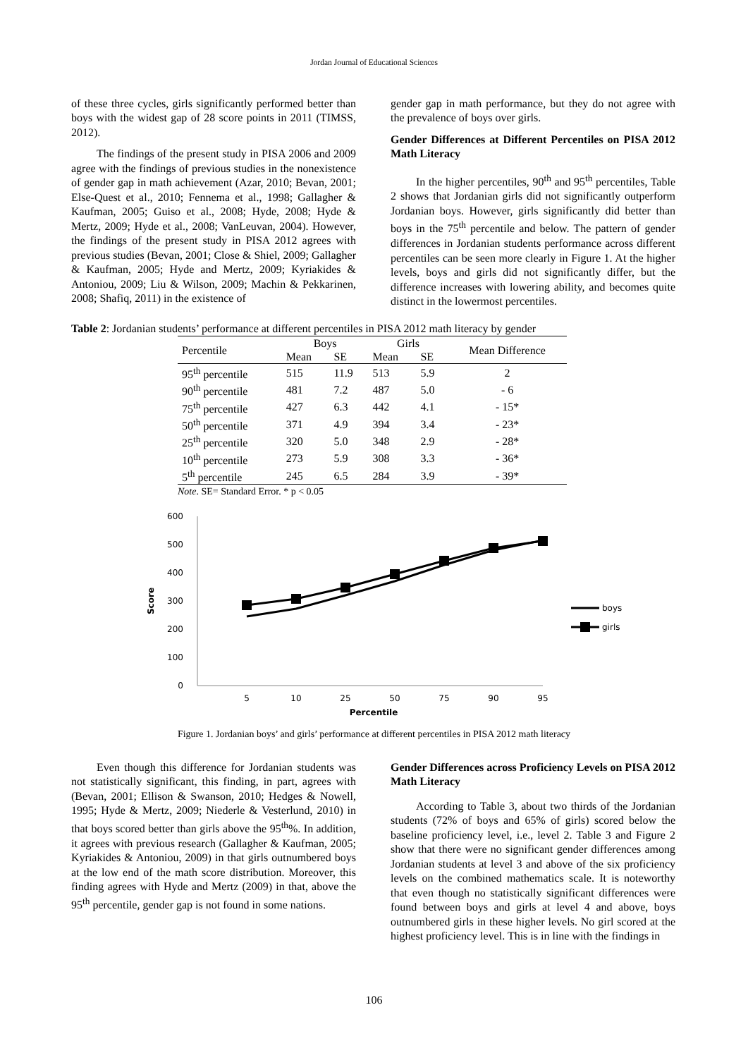Jordan Journal of Educational Sciences
of these three cycles, girls significantly performed better than boys with the widest gap of 28 score points in 2011 (TIMSS, 2012).
The findings of the present study in PISA 2006 and 2009 agree with the findings of previous studies in the nonexistence of gender gap in math achievement (Azar, 2010; Bevan, 2001; Else-Quest et al., 2010; Fennema et al., 1998; Gallagher & Kaufman, 2005; Guiso et al., 2008; Hyde, 2008; Hyde & Mertz, 2009; Hyde et al., 2008; VanLeuvan, 2004). However, the findings of the present study in PISA 2012 agrees with previous studies (Bevan, 2001; Close & Shiel, 2009; Gallagher & Kaufman, 2005; Hyde and Mertz, 2009; Kyriakides & Antoniou, 2009; Liu & Wilson, 2009; Machin & Pekkarinen, 2008; Shafiq, 2011) in the existence of
gender gap in math performance, but they do not agree with the prevalence of boys over girls.
Gender Differences at Different Percentiles on PISA 2012 Math Literacy
In the higher percentiles, 90<sup>th</sup> and 95<sup>th</sup> percentiles, Table 2 shows that Jordanian girls did not significantly outperform Jordanian boys. However, girls significantly did better than boys in the 75<sup>th</sup> percentile and below. The pattern of gender differences in Jordanian students performance across different percentiles can be seen more clearly in Figure 1. At the higher levels, boys and girls did not significantly differ, but the difference increases with lowering ability, and becomes quite distinct in the lowermost percentiles.
Table 2: Jordanian students’ performance at different percentiles in PISA 2012 math literacy by gender
| Percentile | Boys | | Girls | | Mean Difference |
| --- | --- | --- | --- | --- | --- |
| | Mean | SE | Mean | SE | |
| 95<sup>th</sup> percentile | 515 | 11.9 | 513 | 5.9 | 2 |
| 90<sup>th</sup> percentile | 481 | 7.2 | 487 | 5.0 | - 6 |
| 75<sup>th</sup> percentile | 427 | 6.3 | 442 | 4.1 | - 15* |
| 50<sup>th</sup> percentile | 371 | 4.9 | 394 | 3.4 | - 23* |
| 25<sup>th</sup> percentile | 320 | 5.0 | 348 | 2.9 | - 28* |
| 10<sup>th</sup> percentile | 273 | 5.9 | 308 | 3.3 | - 36* |
| 5<sup>th</sup> percentile | 245 | 6.5 | 284 | 3.9 | - 39* |
Note. SE= Standard Error. * p < 0.05
600
500
400
300
200
100
0
5
10
25
50
75
90
95
Percentile
Score
boys
girls
Figure 1. Jordanian boys’ and girls’ performance at different percentiles in PISA 2012 math literacy
Even though this difference for Jordanian students was not statistically significant, this finding, in part, agrees with (Bevan, 2001; Ellison & Swanson, 2010; Hedges & Nowell, 1995; Hyde & Mertz, 2009; Niederle & Vesterlund, 2010) in that boys scored better than girls above the 95<sup>th</sup>%. In addition, it agrees with previous research (Gallagher & Kaufman, 2005; Kyriakides & Antoniou, 2009) in that girls outnumbered boys at the low end of the math score distribution. Moreover, this finding agrees with Hyde and Mertz (2009) in that, above the 95<sup>th</sup> percentile, gender gap is not found in some nations.
Gender Differences across Proficiency Levels on PISA 2012 Math Literacy
According to Table 3, about two thirds of the Jordanian students (72% of boys and 65% of girls) scored below the baseline proficiency level, i.e., level 2. Table 3 and Figure 2 show that there were no significant gender differences among Jordanian students at level 3 and above of the six proficiency levels on the combined mathematics scale. It is noteworthy that even though no statistically significant differences were found between boys and girls at level 4 and above, boys outnumbered girls in these higher levels. No girl scored at the highest proficiency level. This is in line with the findings in
106